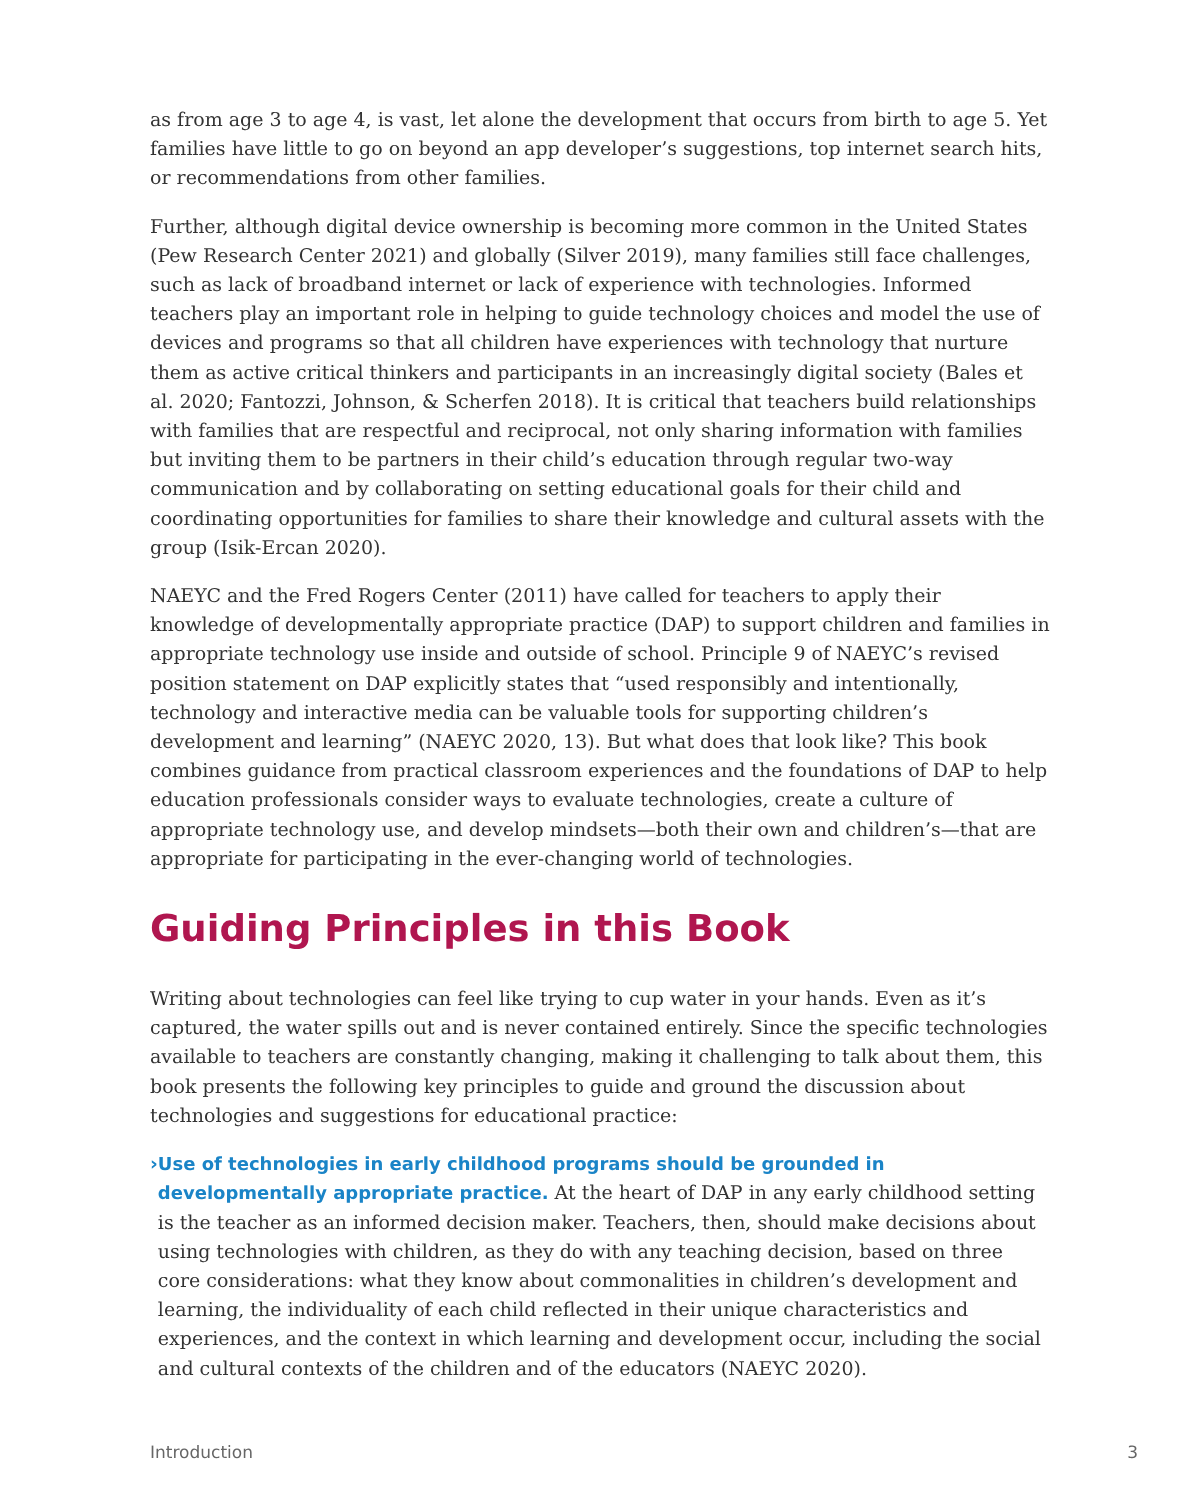as from age 3 to age 4, is vast, let alone the development that occurs from birth to age 5. Yet families have little to go on beyond an app developer’s suggestions, top internet search hits, or recommendations from other families.
Further, although digital device ownership is becoming more common in the United States (Pew Research Center 2021) and globally (Silver 2019), many families still face challenges, such as lack of broadband internet or lack of experience with technologies. Informed teachers play an important role in helping to guide technology choices and model the use of devices and programs so that all children have experiences with technology that nurture them as active critical thinkers and participants in an increasingly digital society (Bales et al. 2020; Fantozzi, Johnson, & Scherfen 2018). It is critical that teachers build relationships with families that are respectful and reciprocal, not only sharing information with families but inviting them to be partners in their child’s education through regular two-way communication and by collaborating on setting educational goals for their child and coordinating opportunities for families to share their knowledge and cultural assets with the group (Isik-Ercan 2020).
NAEYC and the Fred Rogers Center (2011) have called for teachers to apply their knowledge of developmentally appropriate practice (DAP) to support children and families in appropriate technology use inside and outside of school. Principle 9 of NAEYC’s revised position statement on DAP explicitly states that “used responsibly and intentionally, technology and interactive media can be valuable tools for supporting children’s development and learning” (NAEYC 2020, 13). But what does that look like? This book combines guidance from practical classroom experiences and the foundations of DAP to help education professionals consider ways to evaluate technologies, create a culture of appropriate technology use, and develop mindsets—both their own and children’s—that are appropriate for participating in the ever-changing world of technologies.
Guiding Principles in this Book
Writing about technologies can feel like trying to cup water in your hands. Even as it’s captured, the water spills out and is never contained entirely. Since the specific technologies available to teachers are constantly changing, making it challenging to talk about them, this book presents the following key principles to guide and ground the discussion about technologies and suggestions for educational practice:
› Use of technologies in early childhood programs should be grounded in developmentally appropriate practice. At the heart of DAP in any early childhood setting is the teacher as an informed decision maker. Teachers, then, should make decisions about using technologies with children, as they do with any teaching decision, based on three core considerations: what they know about commonalities in children’s development and learning, the individuality of each child reflected in their unique characteristics and experiences, and the context in which learning and development occur, including the social and cultural contexts of the children and of the educators (NAEYC 2020).
Introduction 3